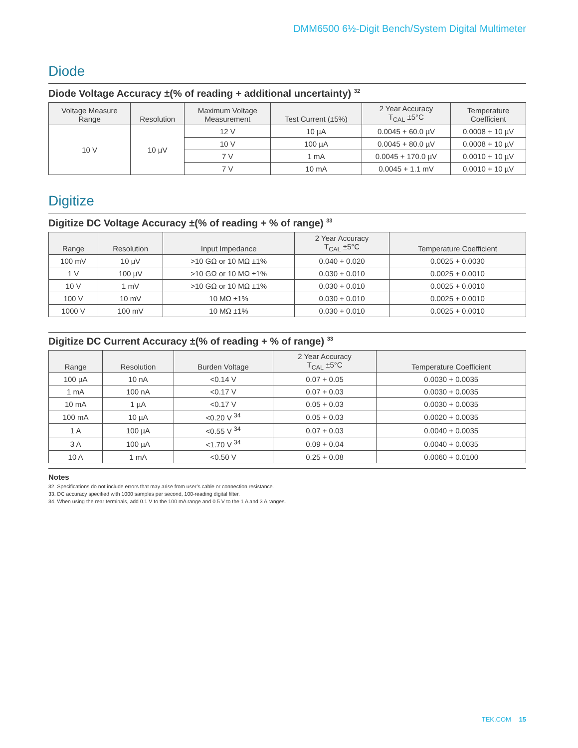DMM6500 6½-Digit Bench/System Digital Multimeter
Diode
Diode Voltage Accuracy ±(% of reading + additional uncertainty) <sup>32</sup>
| Voltage Measure Range | Resolution | Maximum Voltage Measurement | Test Current (±5%) | 2 Year Accuracy T<sub>CAL</sub> ±5°C | Temperature Coefficient |
| --- | --- | --- | --- | --- | --- |
| 10 V | 10 µV | 12 V | 10 µA | 0.0045 + 60.0 µV | 0.0008 + 10 µV |
| | | 10 V | 100 µA | 0.0045 + 80.0 µV | 0.0008 + 10 µV |
| | | 7 V | 1 mA | 0.0045 + 170.0 µV | 0.0010 + 10 µV |
| | | 7 V | 10 mA | 0.0045 + 1.1 mV | 0.0010 + 10 µV |
Digitize
Digitize DC Voltage Accuracy ±(% of reading + % of range) <sup>33</sup>
| Range | Resolution | Input Impedance | 2 Year Accuracy T<sub>CAL</sub> ±5°C | Temperature Coefficient |
| --- | --- | --- | --- | --- |
| 100 mV | 10 µV | >10 GΩ or 10 MΩ ±1% | 0.040 + 0.020 | 0.0025 + 0.0030 |
| 1 V | 100 µV | >10 GΩ or 10 MΩ ±1% | 0.030 + 0.010 | 0.0025 + 0.0010 |
| 10 V | 1 mV | >10 GΩ or 10 MΩ ±1% | 0.030 + 0.010 | 0.0025 + 0.0010 |
| 100 V | 10 mV | 10 MΩ ±1% | 0.030 + 0.010 | 0.0025 + 0.0010 |
| 1000 V | 100 mV | 10 MΩ ±1% | 0.030 + 0.010 | 0.0025 + 0.0010 |
Digitize DC Current Accuracy ±(% of reading + % of range) <sup>33</sup>
| Range | Resolution | Burden Voltage | 2 Year Accuracy T<sub>CAL</sub> ±5°C | Temperature Coefficient |
| --- | --- | --- | --- | --- |
| 100 µA | 10 nA | <0.14 V | 0.07 + 0.05 | 0.0030 + 0.0035 |
| 1 mA | 100 nA | <0.17 V | 0.07 + 0.03 | 0.0030 + 0.0035 |
| 10 mA | 1 µA | <0.17 V | 0.05 + 0.03 | 0.0030 + 0.0035 |
| 100 mA | 10 µA | <0.20 V <sup>34</sup> | 0.05 + 0.03 | 0.0020 + 0.0035 |
| 1 A | 100 µA | <0.55 V <sup>34</sup> | 0.07 + 0.03 | 0.0040 + 0.0035 |
| 3 A | 100 µA | <1.70 V <sup>34</sup> | 0.09 + 0.04 | 0.0040 + 0.0035 |
| 10 A | 1 mA | <0.50 V | 0.25 + 0.08 | 0.0060 + 0.0100 |
Notes
32. Specifications do not include errors that may arise from user’s cable or connection resistance.
33. DC accuracy specified with 1000 samples per second, 100-reading digital filter.
34. When using the rear terminals, add 0.1 V to the 100 mA range and 0.5 V to the 1 A and 3 A ranges.
TEK.COM 15